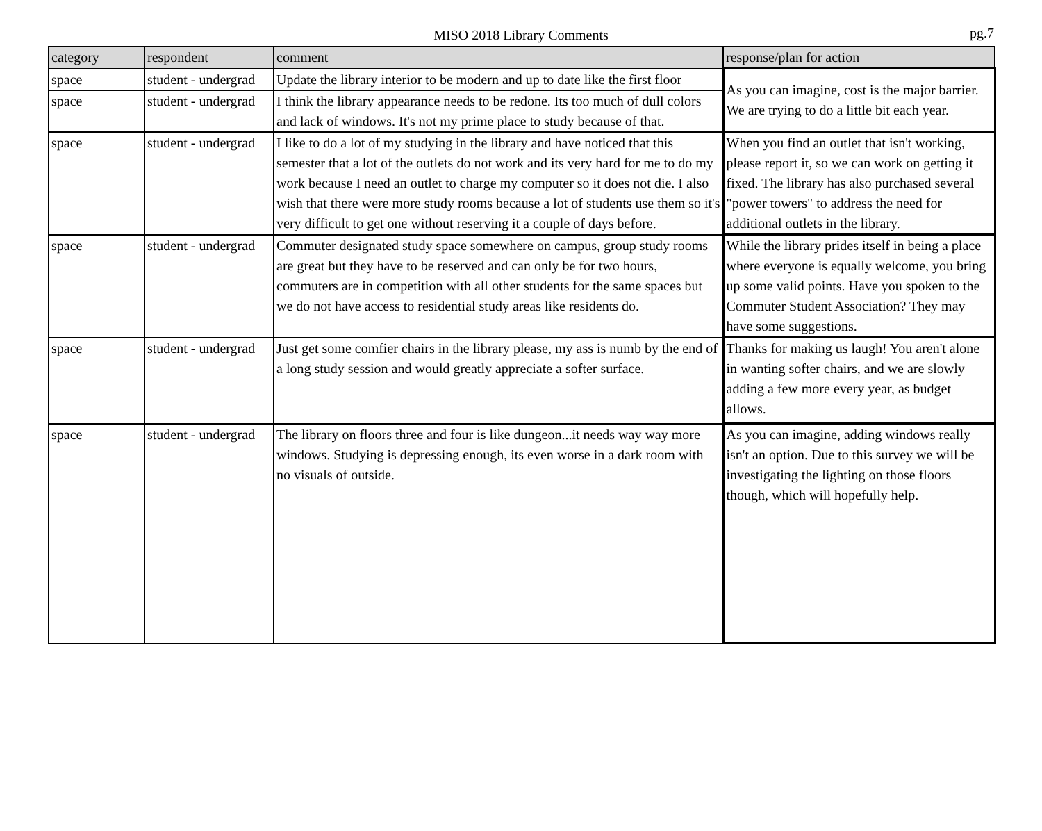MISO 2018 Library Comments
pg.7
| category | respondent | comment | response/plan for action |
| --- | --- | --- | --- |
| space | student - undergrad | Update the library interior to be modern and up to date like the first floor | As you can imagine, cost is the major barrier. We are trying to do a little bit each year. |
| space | student - undergrad | I think the library appearance needs to be redone. Its too much of dull colors and lack of windows. It's not my prime place to study because of that. | |
| space | student - undergrad | I like to do a lot of my studying in the library and have noticed that this semester that a lot of the outlets do not work and its very hard for me to do my work because I need an outlet to charge my computer so it does not die. I also wish that there were more study rooms because a lot of students use them so it's very difficult to get one without reserving it a couple of days before. | When you find an outlet that isn't working, please report it, so we can work on getting it fixed. The library has also purchased several "power towers" to address the need for additional outlets in the library. |
| space | student - undergrad | Commuter designated study space somewhere on campus, group study rooms are great but they have to be reserved and can only be for two hours, commuters are in competition with all other students for the same spaces but we do not have access to residential study areas like residents do. | While the library prides itself in being a place where everyone is equally welcome, you bring up some valid points. Have you spoken to the Commuter Student Association? They may have some suggestions. |
| space | student - undergrad | Just get some comfier chairs in the library please, my ass is numb by the end of a long study session and would greatly appreciate a softer surface. | Thanks for making us laugh! You aren't alone in wanting softer chairs, and we are slowly adding a few more every year, as budget allows. |
| space | student - undergrad | The library on floors three and four is like dungeon...it needs way way more windows. Studying is depressing enough, its even worse in a dark room with no visuals of outside. | As you can imagine, adding windows really isn't an option. Due to this survey we will be investigating the lighting on those floors though, which will hopefully help. |